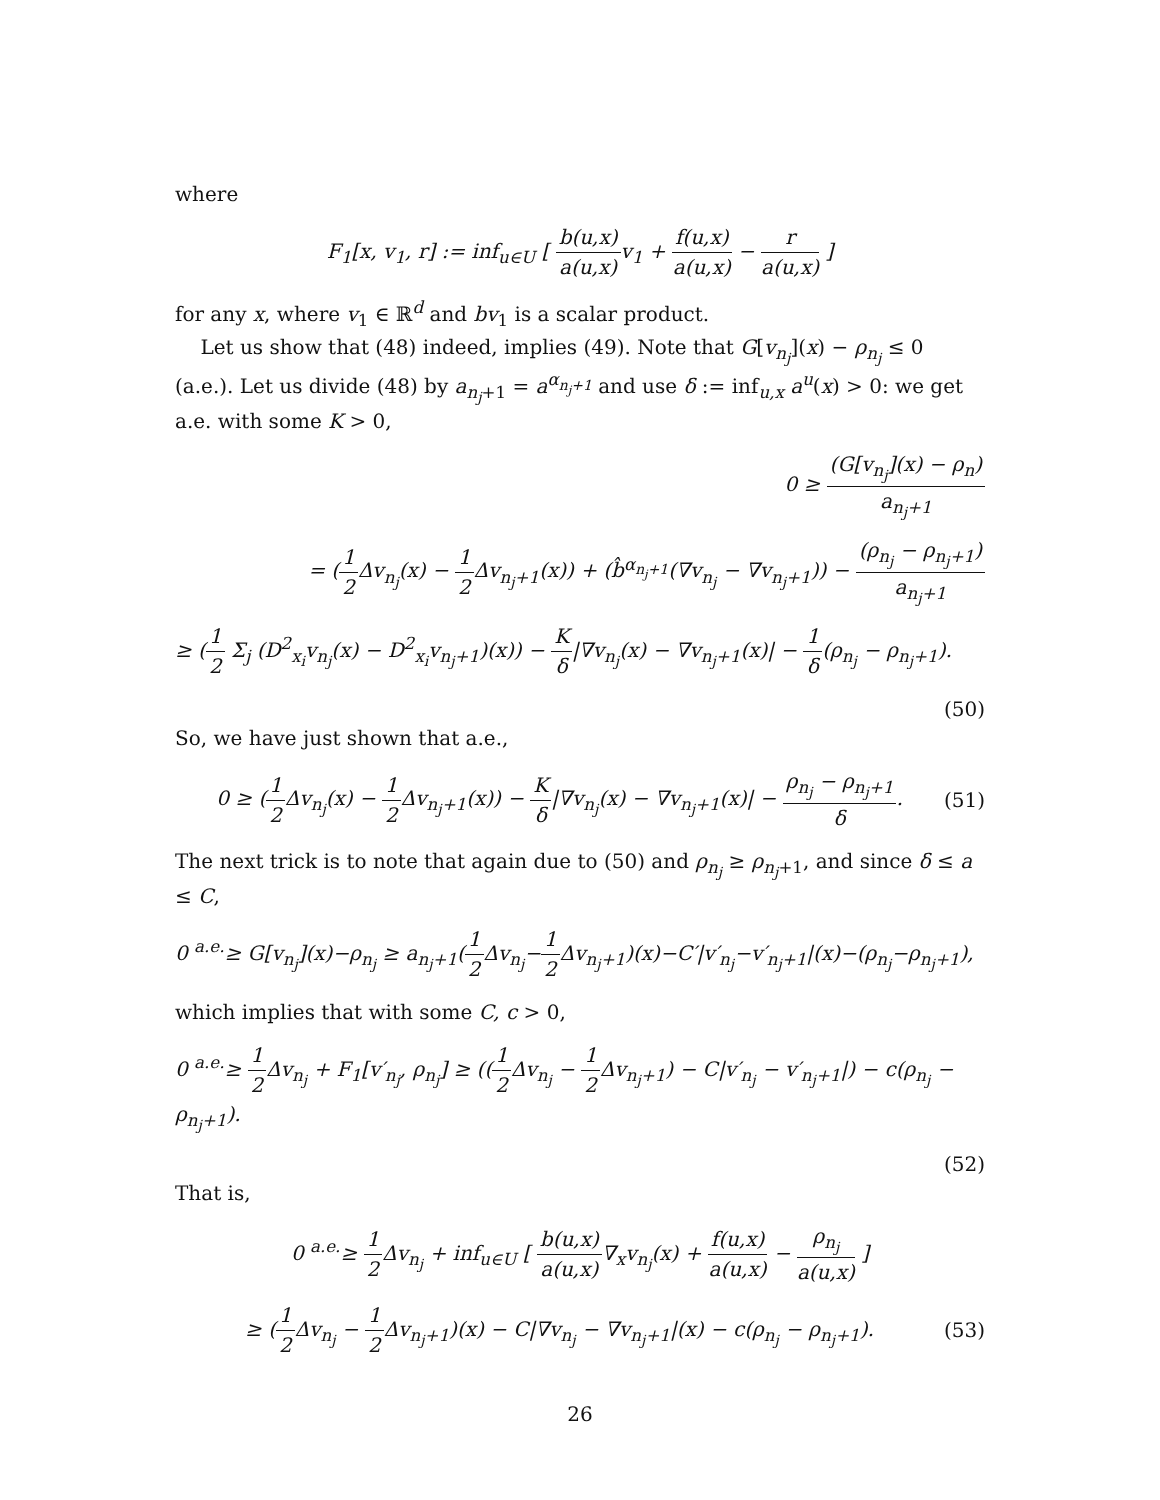where
F<sub>1</sub>[x, v<sub>1</sub>, r] := inf<sub>u∈U</sub> [ b(u,x) a(u,x) v<sub>1</sub> + f(u,x) a(u,x) − r a(u,x) ]
for any x, where v<sub>1</sub> ∈ ℝ<sup>d</sup> and bv<sub>1</sub> is a scalar product.
Let us show that (48) indeed, implies (49). Note that G[v<sub>n<sub>j</sub></sub>](x) − ρ<sub>n<sub>j</sub></sub> ≤ 0 (a.e.). Let us divide (48) by a<sub>n<sub>j</sub>+1</sub> = a<sup>α<sub>n<sub>j</sub>+1</sub></sup> and use δ := inf<sub>u,x</sub> a<sup>u</sup>(x) > 0: we get a.e. with some K > 0,
0 ≥ (G[v<sub>n<sub>j</sub></sub>](x) − ρ<sub>n</sub>) a<sub>n<sub>j</sub>+1</sub>
= (1 2 Δv<sub>n<sub>j</sub></sub>(x) − 1 2 Δv<sub>n<sub>j</sub>+1</sub>(x)) + (b̂<sup>α<sub>n<sub>j</sub>+1</sub></sup>(∇v<sub>n<sub>j</sub></sub> − ∇v<sub>n<sub>j</sub>+1</sub>)) − (ρ<sub>n<sub>j</sub></sub> − ρ<sub>n<sub>j</sub>+1</sub>) a<sub>n<sub>j</sub>+1</sub>
≥ (1 2 Σ<sub>j</sub> (D<sup>2</sup><sub>x<sub>i</sub></sub>v<sub>n<sub>j</sub></sub>(x) − D<sup>2</sup><sub>x<sub>i</sub></sub>v<sub>n<sub>j</sub>+1</sub>)(x)) − K δ|∇v<sub>n<sub>j</sub></sub>(x) − ∇v<sub>n<sub>j</sub>+1</sub>(x)| − 1 δ(ρ<sub>n<sub>j</sub></sub> − ρ<sub>n<sub>j</sub>+1</sub>).
(50)
So, we have just shown that a.e.,
0 ≥ (1 2 Δv<sub>n<sub>j</sub></sub>(x) − 1 2 Δv<sub>n<sub>j</sub>+1</sub>(x)) − K δ|∇v<sub>n<sub>j</sub></sub>(x) − ∇v<sub>n<sub>j</sub>+1</sub>(x)| − ρ<sub>n<sub>j</sub></sub> − ρ<sub>n<sub>j</sub>+1</sub> δ.
(51)
The next trick is to note that again due to (50) and ρ<sub>n<sub>j</sub></sub> ≥ ρ<sub>n<sub>j</sub>+1</sub>, and since δ ≤ a ≤ C,
0 <sup>a.e.</sup>≥ G[v<sub>n<sub>j</sub></sub>](x)−ρ<sub>n<sub>j</sub></sub> ≥ a<sub>n<sub>j</sub>+1</sub>(1 2 Δv<sub>n<sub>j</sub></sub>−1 2 Δv<sub>n<sub>j</sub>+1</sub>)(x)−C′|v′<sub>n<sub>j</sub></sub>−v′<sub>n<sub>j</sub>+1</sub>|(x)−(ρ<sub>n<sub>j</sub></sub>−ρ<sub>n<sub>j</sub>+1</sub>),
which implies that with some C, c > 0,
0 <sup>a.e.</sup>≥ 1 2 Δv<sub>n<sub>j</sub></sub> + F<sub>1</sub>[v′<sub>n<sub>j</sub></sub>, ρ<sub>n<sub>j</sub></sub>] ≥ ((1 2 Δv<sub>n<sub>j</sub></sub> − 1 2 Δv<sub>n<sub>j</sub>+1</sub>) − C|v′<sub>n<sub>j</sub></sub> − v′<sub>n<sub>j</sub>+1</sub>|) − c(ρ<sub>n<sub>j</sub></sub> − ρ<sub>n<sub>j</sub>+1</sub>).
(52)
That is,
0 <sup>a.e.</sup>≥ 1 2 Δv<sub>n<sub>j</sub></sub> + inf<sub>u∈U</sub> [ b(u,x) a(u,x)∇<sub>x</sub>v<sub>n<sub>j</sub></sub>(x) + f(u,x) a(u,x) − ρ<sub>n<sub>j</sub></sub> a(u,x) ]
≥ (1 2 Δv<sub>n<sub>j</sub></sub> − 1 2 Δv<sub>n<sub>j</sub>+1</sub>)(x) − C|∇v<sub>n<sub>j</sub></sub> − ∇v<sub>n<sub>j</sub>+1</sub>|(x) − c(ρ<sub>n<sub>j</sub></sub> − ρ<sub>n<sub>j</sub>+1</sub>).
(53)
26